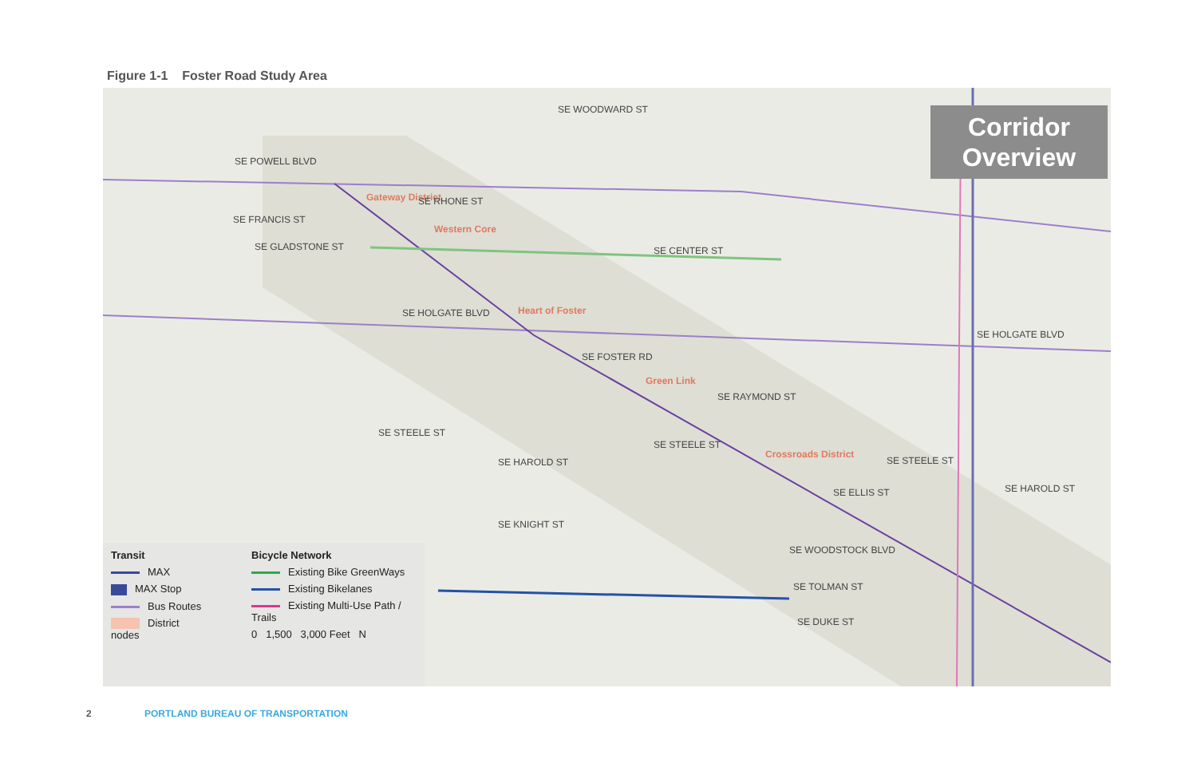Figure 1-1 Foster Road Study Area
Corridor
Overview
SE POWELL BLVD
SE WOODWARD ST
Gateway District SE RHONE ST
Western Core
SE FRANCIS ST
SE GLADSTONE ST SE CENTER ST
SE HOLGATE BLVD Heart of Foster
SE FOSTER RD
Green Link
SE RAYMOND ST
SE STEELE ST
SE STEELE ST
SE HAROLD ST
Crossroads District
SE ELLIS ST
SE KNIGHT ST
SE WOODSTOCK BLVD
SE TOLMAN ST
SE DUKE ST
SE HOLGATE BLVD
SE HAROLD ST
SE STEELE ST
Transit
MAX
MAX Stop
Bus Routes
District nodes
Bicycle Network
Existing Bike GreenWays
Existing Bikelanes
Existing Multi-Use Path / Trails
0 1,500 3,000 Feet N
2
PORTLAND BUREAU OF TRANSPORTATION